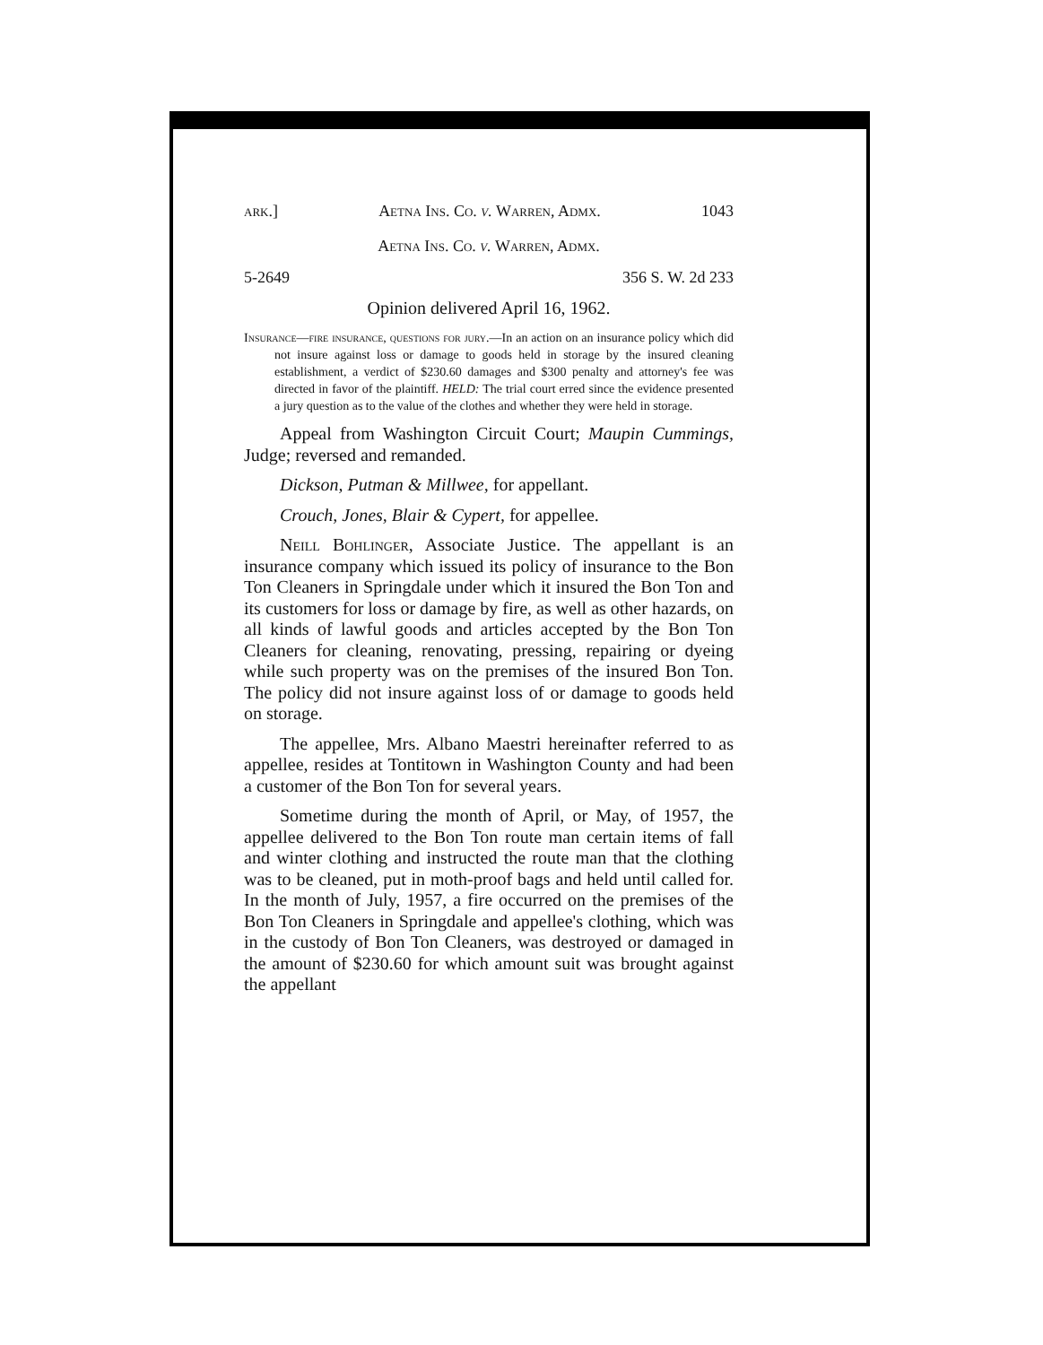ark.] Aetna Ins. Co. v. Warren, Admx. 1043
Aetna Ins. Co. v. Warren, Admx.
5-2649 356 S. W. 2d 233
Opinion delivered April 16, 1962.
Insurance—fire insurance, questions for jury.—In an action on an insurance policy which did not insure against loss or damage to goods held in storage by the insured cleaning establishment, a verdict of $230.60 damages and $300 penalty and attorney's fee was directed in favor of the plaintiff. HELD: The trial court erred since the evidence presented a jury question as to the value of the clothes and whether they were held in storage.
Appeal from Washington Circuit Court; Maupin Cummings, Judge; reversed and remanded.
Dickson, Putman & Millwee, for appellant.
Crouch, Jones, Blair & Cypert, for appellee.
Neill Bohlinger, Associate Justice. The appellant is an insurance company which issued its policy of insurance to the Bon Ton Cleaners in Springdale under which it insured the Bon Ton and its customers for loss or damage by fire, as well as other hazards, on all kinds of lawful goods and articles accepted by the Bon Ton Cleaners for cleaning, renovating, pressing, repairing or dyeing while such property was on the premises of the insured Bon Ton. The policy did not insure against loss of or damage to goods held on storage.
The appellee, Mrs. Albano Maestri hereinafter referred to as appellee, resides at Tontitown in Washington County and had been a customer of the Bon Ton for several years.
Sometime during the month of April, or May, of 1957, the appellee delivered to the Bon Ton route man certain items of fall and winter clothing and instructed the route man that the clothing was to be cleaned, put in moth-proof bags and held until called for. In the month of July, 1957, a fire occurred on the premises of the Bon Ton Cleaners in Springdale and appellee's clothing, which was in the custody of Bon Ton Cleaners, was destroyed or damaged in the amount of $230.60 for which amount suit was brought against the appellant